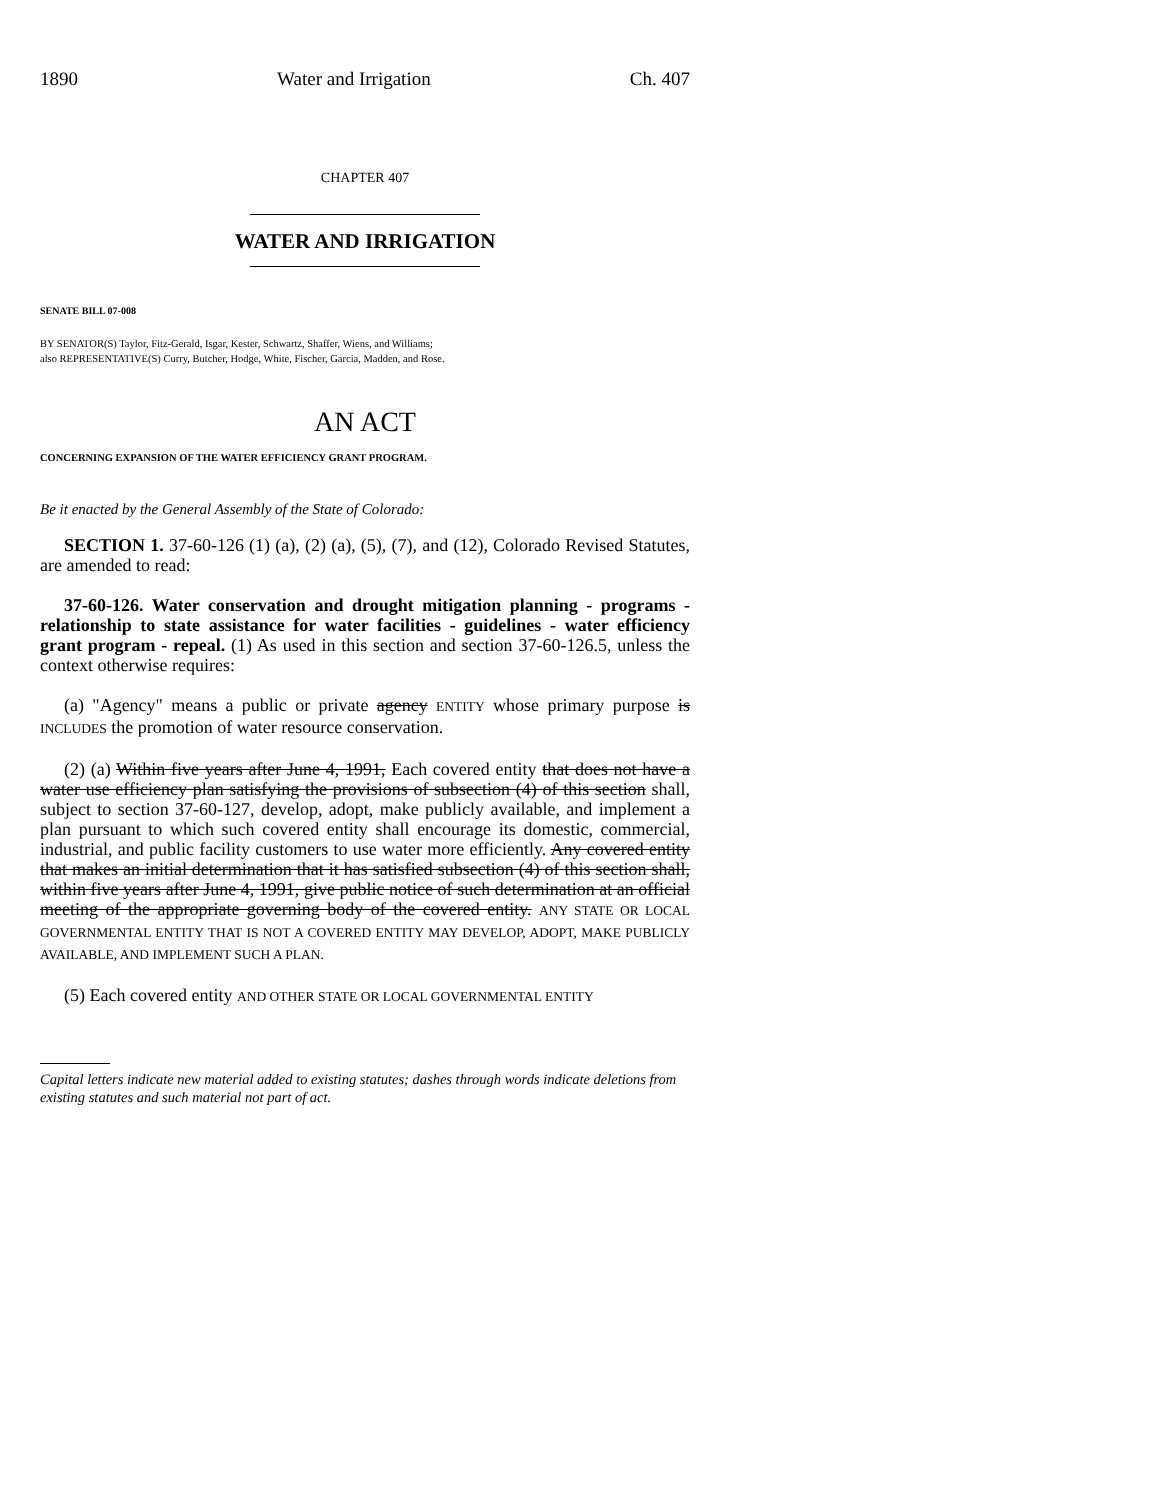1890 Water and Irrigation Ch. 407
CHAPTER 407
WATER AND IRRIGATION
SENATE BILL 07-008
BY SENATOR(S) Taylor, Fitz-Gerald, Isgar, Kester, Schwartz, Shaffer, Wiens, and Williams;
also REPRESENTATIVE(S) Curry, Butcher, Hodge, White, Fischer, Garcia, Madden, and Rose.
AN ACT
CONCERNING EXPANSION OF THE WATER EFFICIENCY GRANT PROGRAM.
Be it enacted by the General Assembly of the State of Colorado:
SECTION 1. 37-60-126 (1) (a), (2) (a), (5), (7), and (12), Colorado Revised Statutes, are amended to read:
37-60-126. Water conservation and drought mitigation planning - programs - relationship to state assistance for water facilities - guidelines - water efficiency grant program - repeal. (1) As used in this section and section 37-60-126.5, unless the context otherwise requires:
(a) "Agency" means a public or private agency ENTITY whose primary purpose is INCLUDES the promotion of water resource conservation.
(2) (a) Within five years after June 4, 1991, Each covered entity that does not have a water use efficiency plan satisfying the provisions of subsection (4) of this section shall, subject to section 37-60-127, develop, adopt, make publicly available, and implement a plan pursuant to which such covered entity shall encourage its domestic, commercial, industrial, and public facility customers to use water more efficiently. Any covered entity that makes an initial determination that it has satisfied subsection (4) of this section shall, within five years after June 4, 1991, give public notice of such determination at an official meeting of the appropriate governing body of the covered entity. ANY STATE OR LOCAL GOVERNMENTAL ENTITY THAT IS NOT A COVERED ENTITY MAY DEVELOP, ADOPT, MAKE PUBLICLY AVAILABLE, AND IMPLEMENT SUCH A PLAN.
(5) Each covered entity AND OTHER STATE OR LOCAL GOVERNMENTAL ENTITY
Capital letters indicate new material added to existing statutes; dashes through words indicate deletions from existing statutes and such material not part of act.